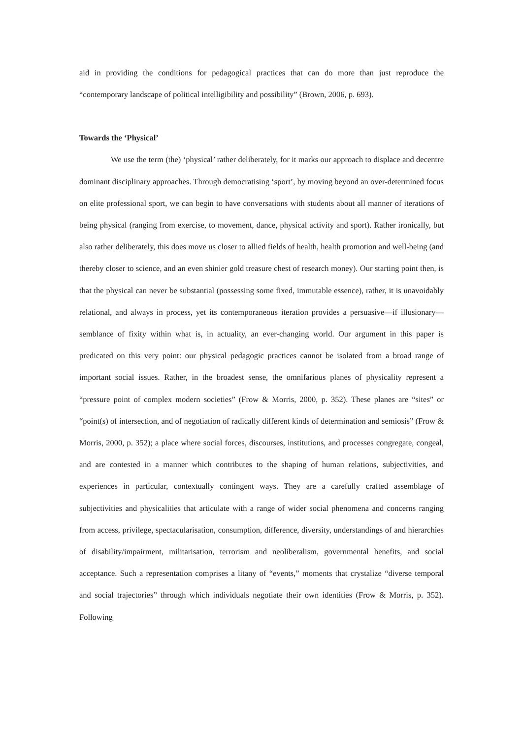aid in providing the conditions for pedagogical practices that can do more than just reproduce the “contemporary landscape of political intelligibility and possibility” (Brown, 2006, p. 693).
Towards the ‘Physical’
We use the term (the) ‘physical’ rather deliberately, for it marks our approach to displace and decentre dominant disciplinary approaches. Through democratising ‘sport’, by moving beyond an over-determined focus on elite professional sport, we can begin to have conversations with students about all manner of iterations of being physical (ranging from exercise, to movement, dance, physical activity and sport). Rather ironically, but also rather deliberately, this does move us closer to allied fields of health, health promotion and well-being (and thereby closer to science, and an even shinier gold treasure chest of research money). Our starting point then, is that the physical can never be substantial (possessing some fixed, immutable essence), rather, it is unavoidably relational, and always in process, yet its contemporaneous iteration provides a persuasive—if illusionary—semblance of fixity within what is, in actuality, an ever-changing world. Our argument in this paper is predicated on this very point: our physical pedagogic practices cannot be isolated from a broad range of important social issues. Rather, in the broadest sense, the omnifarious planes of physicality represent a “pressure point of complex modern societies” (Frow & Morris, 2000, p. 352). These planes are “sites” or “point(s) of intersection, and of negotiation of radically different kinds of determination and semiosis” (Frow & Morris, 2000, p. 352); a place where social forces, discourses, institutions, and processes congregate, congeal, and are contested in a manner which contributes to the shaping of human relations, subjectivities, and experiences in particular, contextually contingent ways. They are a carefully crafted assemblage of subjectivities and physicalities that articulate with a range of wider social phenomena and concerns ranging from access, privilege, spectacularisation, consumption, difference, diversity, understandings of and hierarchies of disability/impairment, militarisation, terrorism and neoliberalism, governmental benefits, and social acceptance. Such a representation comprises a litany of “events,” moments that crystalize “diverse temporal and social trajectories” through which individuals negotiate their own identities (Frow & Morris, p. 352). Following